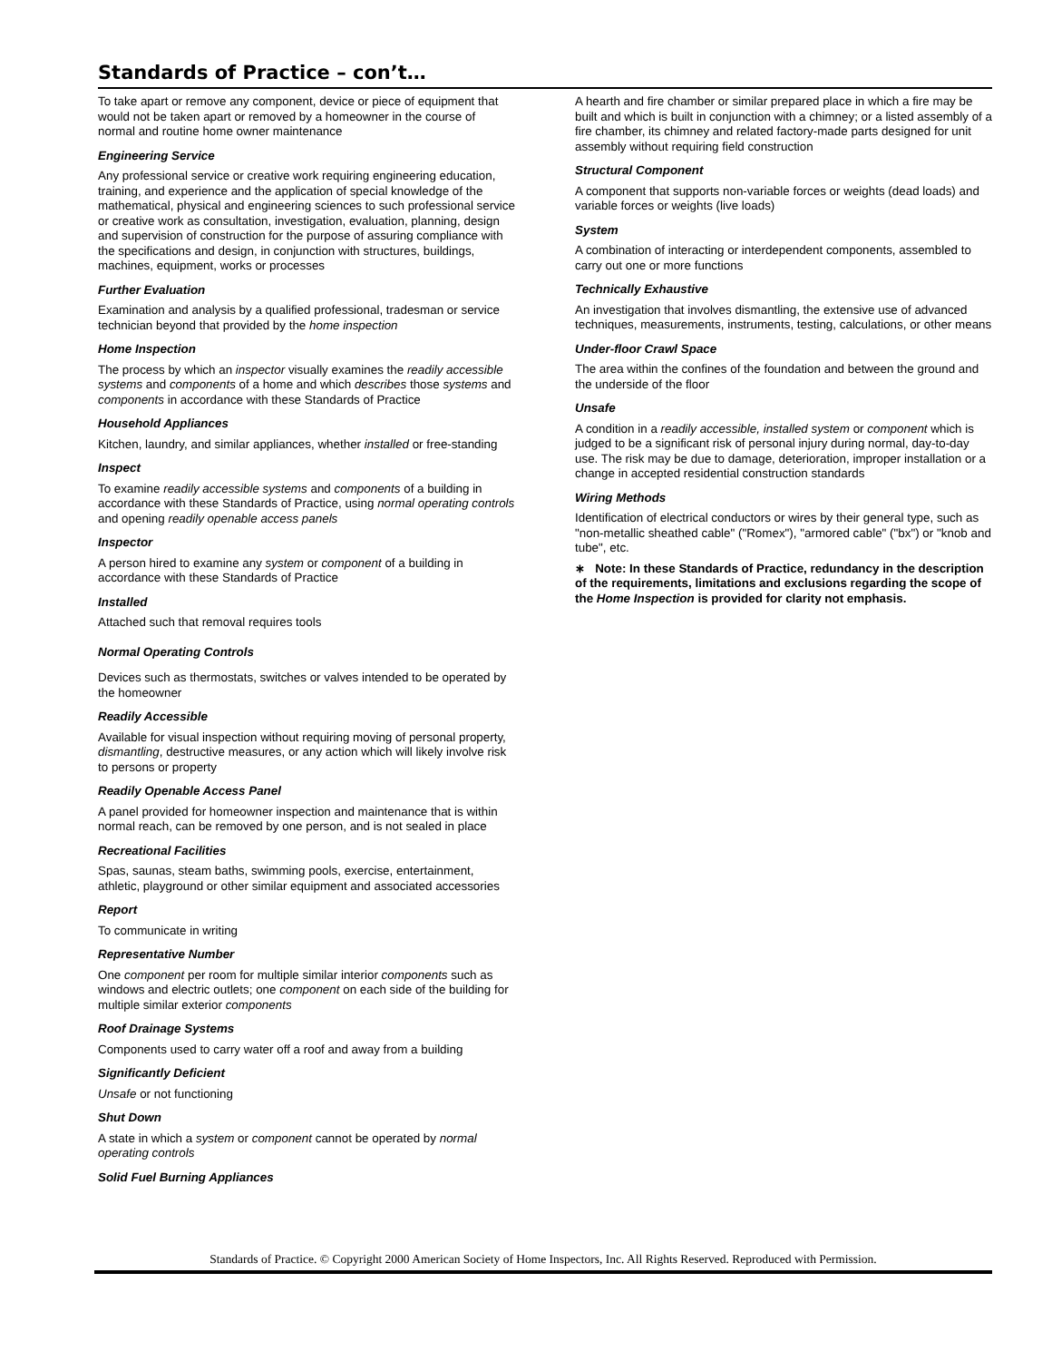Standards of Practice – con’t…
To take apart or remove any component, device or piece of equipment that would not be taken apart or removed by a homeowner in the course of normal and routine home owner maintenance
Engineering Service
Any professional service or creative work requiring engineering education, training, and experience and the application of special knowledge of the mathematical, physical and engineering sciences to such professional service or creative work as consultation, investigation, evaluation, planning, design and supervision of construction for the purpose of assuring compliance with the specifications and design, in conjunction with structures, buildings, machines, equipment, works or processes
Further Evaluation
Examination and analysis by a qualified professional, tradesman or service technician beyond that provided by the home inspection
Home Inspection
The process by which an inspector visually examines the readily accessible systems and components of a home and which describes those systems and components in accordance with these Standards of Practice
Household Appliances
Kitchen, laundry, and similar appliances, whether installed or free-standing
Inspect
To examine readily accessible systems and components of a building in accordance with these Standards of Practice, using normal operating controls and opening readily openable access panels
Inspector
A person hired to examine any system or component of a building in accordance with these Standards of Practice
Installed
Attached such that removal requires tools
Normal Operating Controls
Devices such as thermostats, switches or valves intended to be operated by the homeowner
Readily Accessible
Available for visual inspection without requiring moving of personal property, dismantling, destructive measures, or any action which will likely involve risk to persons or property
Readily Openable Access Panel
A panel provided for homeowner inspection and maintenance that is within normal reach, can be removed by one person, and is not sealed in place
Recreational Facilities
Spas, saunas, steam baths, swimming pools, exercise, entertainment, athletic, playground or other similar equipment and associated accessories
Report
To communicate in writing
Representative Number
One component per room for multiple similar interior components such as windows and electric outlets; one component on each side of the building for multiple similar exterior components
Roof Drainage Systems
Components used to carry water off a roof and away from a building
Significantly Deficient
Unsafe or not functioning
Shut Down
A state in which a system or component cannot be operated by normal operating controls
Solid Fuel Burning Appliances
A hearth and fire chamber or similar prepared place in which a fire may be built and which is built in conjunction with a chimney; or a listed assembly of a fire chamber, its chimney and related factory-made parts designed for unit assembly without requiring field construction
Structural Component
A component that supports non-variable forces or weights (dead loads) and variable forces or weights (live loads)
System
A combination of interacting or interdependent components, assembled to carry out one or more functions
Technically Exhaustive
An investigation that involves dismantling, the extensive use of advanced techniques, measurements, instruments, testing, calculations, or other means
Under-floor Crawl Space
The area within the confines of the foundation and between the ground and the underside of the floor
Unsafe
A condition in a readily accessible, installed system or component which is judged to be a significant risk of personal injury during normal, day-to-day use. The risk may be due to damage, deterioration, improper installation or a change in accepted residential construction standards
Wiring Methods
Identification of electrical conductors or wires by their general type, such as "non-metallic sheathed cable" ("Romex"), "armored cable" ("bx") or "knob and tube", etc.
∗ Note: In these Standards of Practice, redundancy in the description of the requirements, limitations and exclusions regarding the scope of the Home Inspection is provided for clarity not emphasis.
Standards of Practice. © Copyright 2000 American Society of Home Inspectors, Inc. All Rights Reserved. Reproduced with Permission.